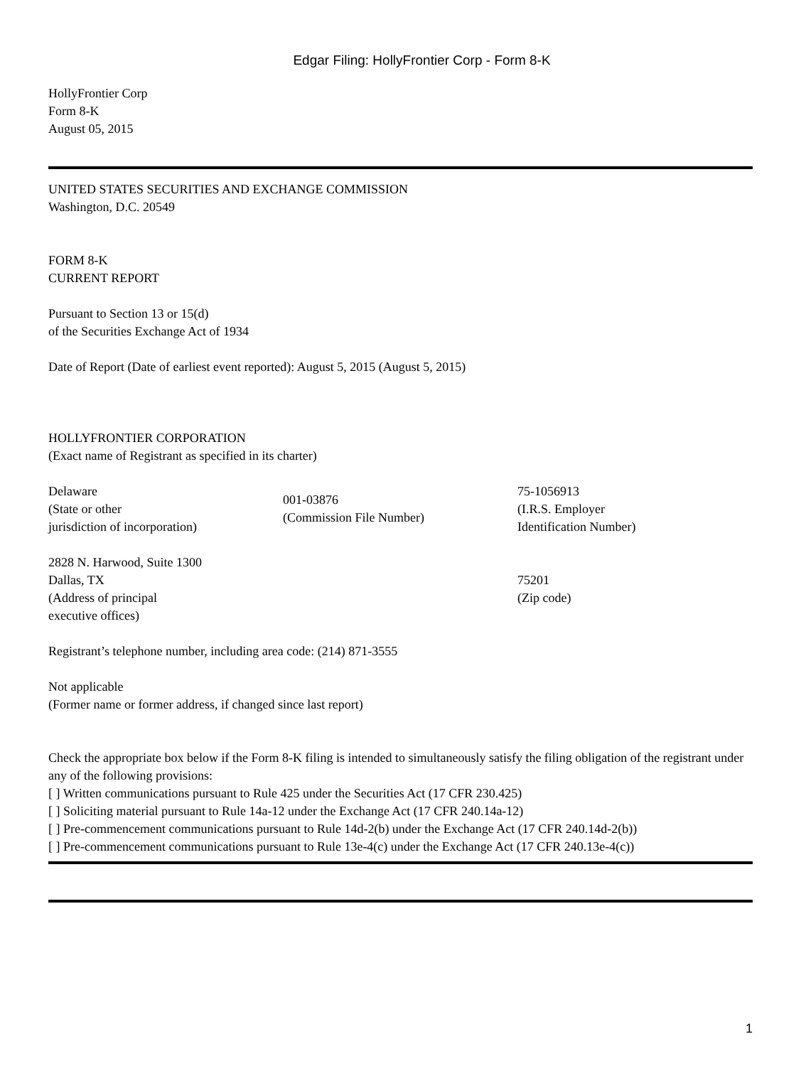Edgar Filing: HollyFrontier Corp - Form 8-K
HollyFrontier Corp
Form 8-K
August 05, 2015
UNITED STATES SECURITIES AND EXCHANGE COMMISSION
Washington, D.C. 20549
FORM 8-K
CURRENT REPORT
Pursuant to Section 13 or 15(d)
of the Securities Exchange Act of 1934
Date of Report (Date of earliest event reported): August 5, 2015 (August 5, 2015)
HOLLYFRONTIER CORPORATION
(Exact name of Registrant as specified in its charter)
Delaware
(State or other
jurisdiction of incorporation)
001-03876
(Commission File Number)
75-1056913
(I.R.S. Employer
Identification Number)
2828 N. Harwood, Suite 1300
Dallas, TX
(Address of principal
executive offices)
75201
(Zip code)
Registrant’s telephone number, including area code: (214) 871-3555
Not applicable
(Former name or former address, if changed since last report)
Check the appropriate box below if the Form 8-K filing is intended to simultaneously satisfy the filing obligation of the registrant under any of the following provisions:
[ ] Written communications pursuant to Rule 425 under the Securities Act (17 CFR 230.425)
[ ] Soliciting material pursuant to Rule 14a-12 under the Exchange Act (17 CFR 240.14a-12)
[ ] Pre-commencement communications pursuant to Rule 14d-2(b) under the Exchange Act (17 CFR 240.14d-2(b))
[ ] Pre-commencement communications pursuant to Rule 13e-4(c) under the Exchange Act (17 CFR 240.13e-4(c))
1